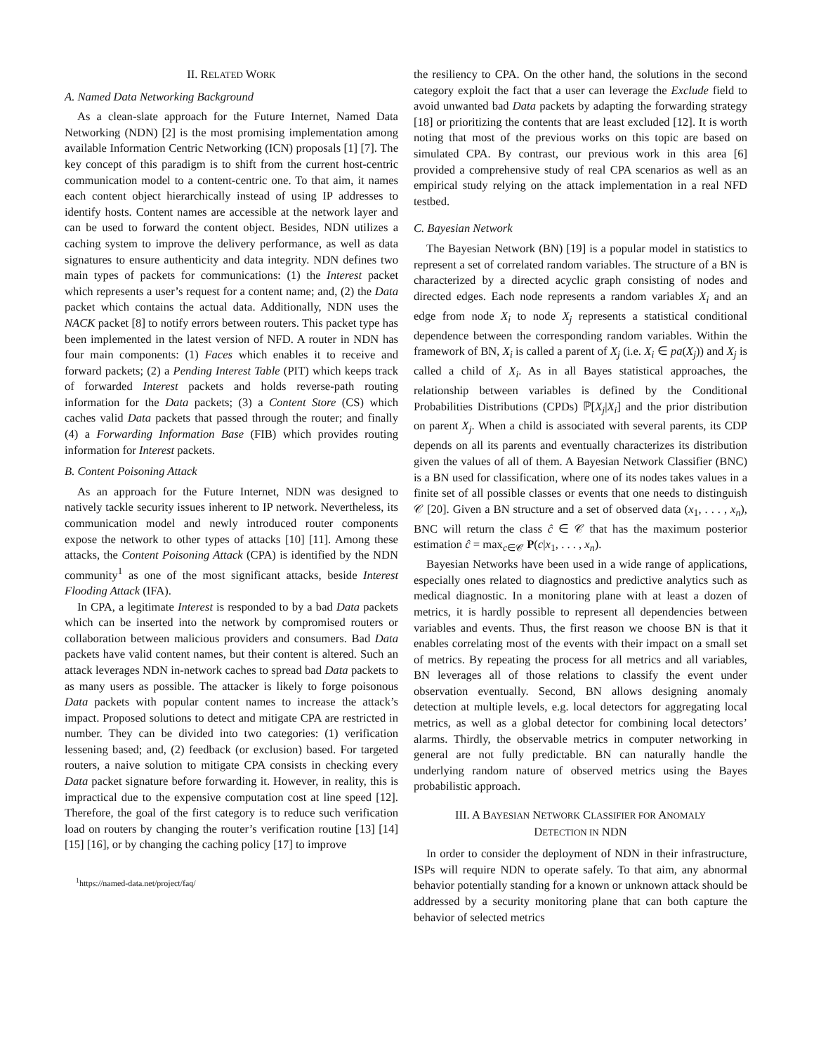II. RELATED WORK
A. Named Data Networking Background
As a clean-slate approach for the Future Internet, Named Data Networking (NDN) [2] is the most promising implementation among available Information Centric Networking (ICN) proposals [1] [7]. The key concept of this paradigm is to shift from the current host-centric communication model to a content-centric one. To that aim, it names each content object hierarchically instead of using IP addresses to identify hosts. Content names are accessible at the network layer and can be used to forward the content object. Besides, NDN utilizes a caching system to improve the delivery performance, as well as data signatures to ensure authenticity and data integrity. NDN defines two main types of packets for communications: (1) the Interest packet which represents a user’s request for a content name; and, (2) the Data packet which contains the actual data. Additionally, NDN uses the NACK packet [8] to notify errors between routers. This packet type has been implemented in the latest version of NFD. A router in NDN has four main components: (1) Faces which enables it to receive and forward packets; (2) a Pending Interest Table (PIT) which keeps track of forwarded Interest packets and holds reverse-path routing information for the Data packets; (3) a Content Store (CS) which caches valid Data packets that passed through the router; and finally (4) a Forwarding Information Base (FIB) which provides routing information for Interest packets.
B. Content Poisoning Attack
As an approach for the Future Internet, NDN was designed to natively tackle security issues inherent to IP network. Nevertheless, its communication model and newly introduced router components expose the network to other types of attacks [10] [11]. Among these attacks, the Content Poisoning Attack (CPA) is identified by the NDN community<sup>1</sup> as one of the most significant attacks, beside Interest Flooding Attack (IFA).
In CPA, a legitimate Interest is responded to by a bad Data packets which can be inserted into the network by compromised routers or collaboration between malicious providers and consumers. Bad Data packets have valid content names, but their content is altered. Such an attack leverages NDN in-network caches to spread bad Data packets to as many users as possible. The attacker is likely to forge poisonous Data packets with popular content names to increase the attack’s impact. Proposed solutions to detect and mitigate CPA are restricted in number. They can be divided into two categories: (1) verification lessening based; and, (2) feedback (or exclusion) based. For targeted routers, a naive solution to mitigate CPA consists in checking every Data packet signature before forwarding it. However, in reality, this is impractical due to the expensive computation cost at line speed [12]. Therefore, the goal of the first category is to reduce such verification load on routers by changing the router’s verification routine [13] [14] [15] [16], or by changing the caching policy [17] to improve
<sup>1</sup> https://named-data.net/project/faq/
the resiliency to CPA. On the other hand, the solutions in the second category exploit the fact that a user can leverage the Exclude field to avoid unwanted bad Data packets by adapting the forwarding strategy [18] or prioritizing the contents that are least excluded [12]. It is worth noting that most of the previous works on this topic are based on simulated CPA. By contrast, our previous work in this area [6] provided a comprehensive study of real CPA scenarios as well as an empirical study relying on the attack implementation in a real NFD testbed.
C. Bayesian Network
The Bayesian Network (BN) [19] is a popular model in statistics to represent a set of correlated random variables. The structure of a BN is characterized by a directed acyclic graph consisting of nodes and directed edges. Each node represents a random variables X<sub>i</sub> and an edge from node X<sub>i</sub> to node X<sub>j</sub> represents a statistical conditional dependence between the corresponding random variables. Within the framework of BN, X<sub>i</sub> is called a parent of X<sub>j</sub> (i.e. X<sub>i</sub> ∈ pa(X<sub>j</sub>)) and X<sub>j</sub> is called a child of X<sub>i</sub>. As in all Bayes statistical approaches, the relationship between variables is defined by the Conditional Probabilities Distributions (CPDs) ℙ[X<sub>j</sub>|X<sub>i</sub>] and the prior distribution on parent X<sub>j</sub>. When a child is associated with several parents, its CDP depends on all its parents and eventually characterizes its distribution given the values of all of them. A Bayesian Network Classifier (BNC) is a BN used for classification, where one of its nodes takes values in a finite set of all possible classes or events that one needs to distinguish 𝒞 [20]. Given a BN structure and a set of observed data (x<sub>1</sub>, . . . , x<sub>n</sub>), BNC will return the class ĉ ∈ 𝒞 that has the maximum posterior estimation ĉ = max<sub>c∈𝒞</sub> P(c|x<sub>1</sub>, . . . , x<sub>n</sub>).
Bayesian Networks have been used in a wide range of applications, especially ones related to diagnostics and predictive analytics such as medical diagnostic. In a monitoring plane with at least a dozen of metrics, it is hardly possible to represent all dependencies between variables and events. Thus, the first reason we choose BN is that it enables correlating most of the events with their impact on a small set of metrics. By repeating the process for all metrics and all variables, BN leverages all of those relations to classify the event under observation eventually. Second, BN allows designing anomaly detection at multiple levels, e.g. local detectors for aggregating local metrics, as well as a global detector for combining local detectors’ alarms. Thirdly, the observable metrics in computer networking in general are not fully predictable. BN can naturally handle the underlying random nature of observed metrics using the Bayes probabilistic approach.
III. A BAYESIAN NETWORK CLASSIFIER FOR ANOMALY
DETECTION IN NDN
In order to consider the deployment of NDN in their infrastructure, ISPs will require NDN to operate safely. To that aim, any abnormal behavior potentially standing for a known or unknown attack should be addressed by a security monitoring plane that can both capture the behavior of selected metrics